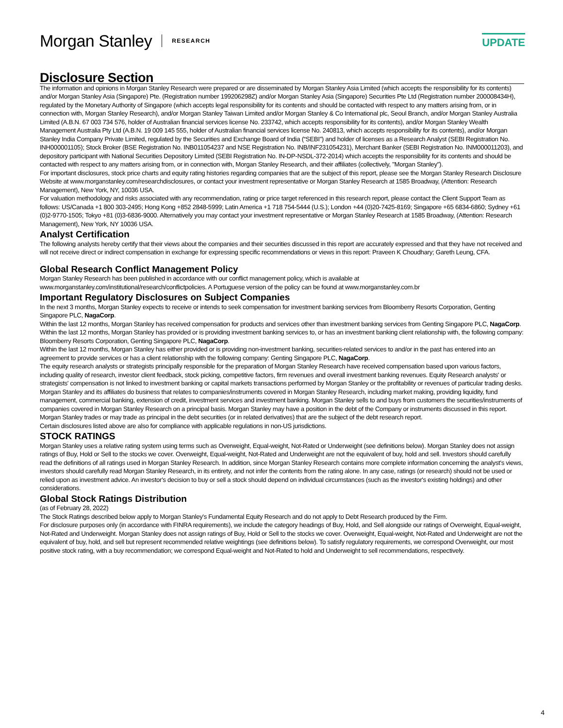Morgan Stanley RESEARCH UPDATE
Disclosure Section
The information and opinions in Morgan Stanley Research were prepared or are disseminated by Morgan Stanley Asia Limited (which accepts the responsibility for its contents) and/or Morgan Stanley Asia (Singapore) Pte. (Registration number 199206298Z) and/or Morgan Stanley Asia (Singapore) Securities Pte Ltd (Registration number 200008434H), regulated by the Monetary Authority of Singapore (which accepts legal responsibility for its contents and should be contacted with respect to any matters arising from, or in connection with, Morgan Stanley Research), and/or Morgan Stanley Taiwan Limited and/or Morgan Stanley & Co International plc, Seoul Branch, and/or Morgan Stanley Australia Limited (A.B.N. 67 003 734 576, holder of Australian financial services license No. 233742, which accepts responsibility for its contents), and/or Morgan Stanley Wealth Management Australia Pty Ltd (A.B.N. 19 009 145 555, holder of Australian financial services license No. 240813, which accepts responsibility for its contents), and/or Morgan Stanley India Company Private Limited, regulated by the Securities and Exchange Board of India (“SEBI”) and holder of licenses as a Research Analyst (SEBI Registration No. INH000001105); Stock Broker (BSE Registration No. INB011054237 and NSE Registration No. INB/INF231054231), Merchant Banker (SEBI Registration No. INM000011203), and depository participant with National Securities Depository Limited (SEBI Registration No. IN-DP-NSDL-372-2014) which accepts the responsibility for its contents and should be contacted with respect to any matters arising from, or in connection with, Morgan Stanley Research, and their affiliates (collectively, "Morgan Stanley").
For important disclosures, stock price charts and equity rating histories regarding companies that are the subject of this report, please see the Morgan Stanley Research Disclosure Website at www.morganstanley.com/researchdisclosures, or contact your investment representative or Morgan Stanley Research at 1585 Broadway, (Attention: Research Management), New York, NY, 10036 USA.
For valuation methodology and risks associated with any recommendation, rating or price target referenced in this research report, please contact the Client Support Team as follows: US/Canada +1 800 303-2495; Hong Kong +852 2848-5999; Latin America +1 718 754-5444 (U.S.); London +44 (0)20-7425-8169; Singapore +65 6834-6860; Sydney +61 (0)2-9770-1505; Tokyo +81 (0)3-6836-9000. Alternatively you may contact your investment representative or Morgan Stanley Research at 1585 Broadway, (Attention: Research Management), New York, NY 10036 USA.
Analyst Certification
The following analysts hereby certify that their views about the companies and their securities discussed in this report are accurately expressed and that they have not received and will not receive direct or indirect compensation in exchange for expressing specific recommendations or views in this report: Praveen K Choudhary; Gareth Leung, CFA.
.
Global Research Conflict Management Policy
Morgan Stanley Research has been published in accordance with our conflict management policy, which is available at www.morganstanley.com/institutional/research/conflictpolicies. A Portuguese version of the policy can be found at www.morganstanley.com.br
Important Regulatory Disclosures on Subject Companies
In the next 3 months, Morgan Stanley expects to receive or intends to seek compensation for investment banking services from Bloomberry Resorts Corporation, Genting Singapore PLC, NagaCorp.
Within the last 12 months, Morgan Stanley has received compensation for products and services other than investment banking services from Genting Singapore PLC, NagaCorp.
Within the last 12 months, Morgan Stanley has provided or is providing investment banking services to, or has an investment banking client relationship with, the following company: Bloomberry Resorts Corporation, Genting Singapore PLC, NagaCorp.
Within the last 12 months, Morgan Stanley has either provided or is providing non-investment banking, securities-related services to and/or in the past has entered into an agreement to provide services or has a client relationship with the following company: Genting Singapore PLC, NagaCorp.
The equity research analysts or strategists principally responsible for the preparation of Morgan Stanley Research have received compensation based upon various factors, including quality of research, investor client feedback, stock picking, competitive factors, firm revenues and overall investment banking revenues. Equity Research analysts' or strategists' compensation is not linked to investment banking or capital markets transactions performed by Morgan Stanley or the profitability or revenues of particular trading desks.
Morgan Stanley and its affiliates do business that relates to companies/instruments covered in Morgan Stanley Research, including market making, providing liquidity, fund management, commercial banking, extension of credit, investment services and investment banking. Morgan Stanley sells to and buys from customers the securities/instruments of companies covered in Morgan Stanley Research on a principal basis. Morgan Stanley may have a position in the debt of the Company or instruments discussed in this report. Morgan Stanley trades or may trade as principal in the debt securities (or in related derivatives) that are the subject of the debt research report.
Certain disclosures listed above are also for compliance with applicable regulations in non-US jurisdictions.
STOCK RATINGS
Morgan Stanley uses a relative rating system using terms such as Overweight, Equal-weight, Not-Rated or Underweight (see definitions below). Morgan Stanley does not assign ratings of Buy, Hold or Sell to the stocks we cover. Overweight, Equal-weight, Not-Rated and Underweight are not the equivalent of buy, hold and sell. Investors should carefully read the definitions of all ratings used in Morgan Stanley Research. In addition, since Morgan Stanley Research contains more complete information concerning the analyst's views, investors should carefully read Morgan Stanley Research, in its entirety, and not infer the contents from the rating alone. In any case, ratings (or research) should not be used or relied upon as investment advice. An investor's decision to buy or sell a stock should depend on individual circumstances (such as the investor's existing holdings) and other considerations.
Global Stock Ratings Distribution
(as of February 28, 2022)
The Stock Ratings described below apply to Morgan Stanley's Fundamental Equity Research and do not apply to Debt Research produced by the Firm.
For disclosure purposes only (in accordance with FINRA requirements), we include the category headings of Buy, Hold, and Sell alongside our ratings of Overweight, Equal-weight, Not-Rated and Underweight. Morgan Stanley does not assign ratings of Buy, Hold or Sell to the stocks we cover. Overweight, Equal-weight, Not-Rated and Underweight are not the equivalent of buy, hold, and sell but represent recommended relative weightings (see definitions below). To satisfy regulatory requirements, we correspond Overweight, our most positive stock rating, with a buy recommendation; we correspond Equal-weight and Not-Rated to hold and Underweight to sell recommendations, respectively.
4